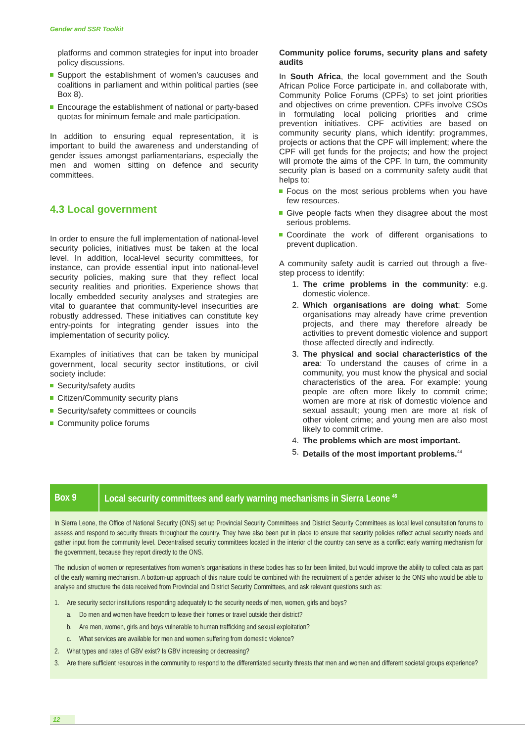Gender and SSR Toolkit
platforms and common strategies for input into broader policy discussions.
Support the establishment of women’s caucuses and coalitions in parliament and within political parties (see Box 8).
Encourage the establishment of national or party-based quotas for minimum female and male participation.
In addition to ensuring equal representation, it is important to build the awareness and understanding of gender issues amongst parliamentarians, especially the men and women sitting on defence and security committees.
4.3 Local government
In order to ensure the full implementation of national-level security policies, initiatives must be taken at the local level. In addition, local-level security committees, for instance, can provide essential input into national-level security policies, making sure that they reflect local security realities and priorities. Experience shows that locally embedded security analyses and strategies are vital to guarantee that community-level insecurities are robustly addressed. These initiatives can constitute key entry-points for integrating gender issues into the implementation of security policy.
Examples of initiatives that can be taken by municipal government, local security sector institutions, or civil society include:
Security/safety audits
Citizen/Community security plans
Security/safety committees or councils
Community police forums
Community police forums, security plans and safety audits
In South Africa, the local government and the South African Police Force participate in, and collaborate with, Community Police Forums (CPFs) to set joint priorities and objectives on crime prevention. CPFs involve CSOs in formulating local policing priorities and crime prevention initiatives. CPF activities are based on community security plans, which identify: programmes, projects or actions that the CPF will implement; where the CPF will get funds for the projects; and how the project will promote the aims of the CPF. In turn, the community security plan is based on a community safety audit that helps to:
Focus on the most serious problems when you have few resources.
Give people facts when they disagree about the most serious problems.
Coordinate the work of different organisations to prevent duplication.
A community safety audit is carried out through a five-step process to identify:
1. The crime problems in the community: e.g. domestic violence.
2. Which organisations are doing what: Some organisations may already have crime prevention projects, and there may therefore already be activities to prevent domestic violence and support those affected directly and indirectly.
3. The physical and social characteristics of the area: To understand the causes of crime in a community, you must know the physical and social characteristics of the area. For example: young people are often more likely to commit crime; women are more at risk of domestic violence and sexual assault; young men are more at risk of other violent crime; and young men are also most likely to commit crime.
4. The problems which are most important.
5. Details of the most important problems.<sup>44</sup>
Box 9
Local security committees and early warning mechanisms in Sierra Leone <sup>46</sup>
In Sierra Leone, the Office of National Security (ONS) set up Provincial Security Committees and District Security Committees as local level consultation forums to assess and respond to security threats throughout the country. They have also been put in place to ensure that security policies reflect actual security needs and gather input from the community level. Decentralised security committees located in the interior of the country can serve as a conflict early warning mechanism for the government, because they report directly to the ONS.
The inclusion of women or representatives from women’s organisations in these bodies has so far been limited, but would improve the ability to collect data as part of the early warning mechanism. A bottom-up approach of this nature could be combined with the recruitment of a gender adviser to the ONS who would be able to analyse and structure the data received from Provincial and District Security Committees, and ask relevant questions such as:
1. Are security sector institutions responding adequately to the security needs of men, women, girls and boys?
a. Do men and women have freedom to leave their homes or travel outside their district?
b. Are men, women, girls and boys vulnerable to human trafficking and sexual exploitation?
c. What services are available for men and women suffering from domestic violence?
2. What types and rates of GBV exist? Is GBV increasing or decreasing?
3. Are there sufficient resources in the community to respond to the differentiated security threats that men and women and different societal groups experience?
12